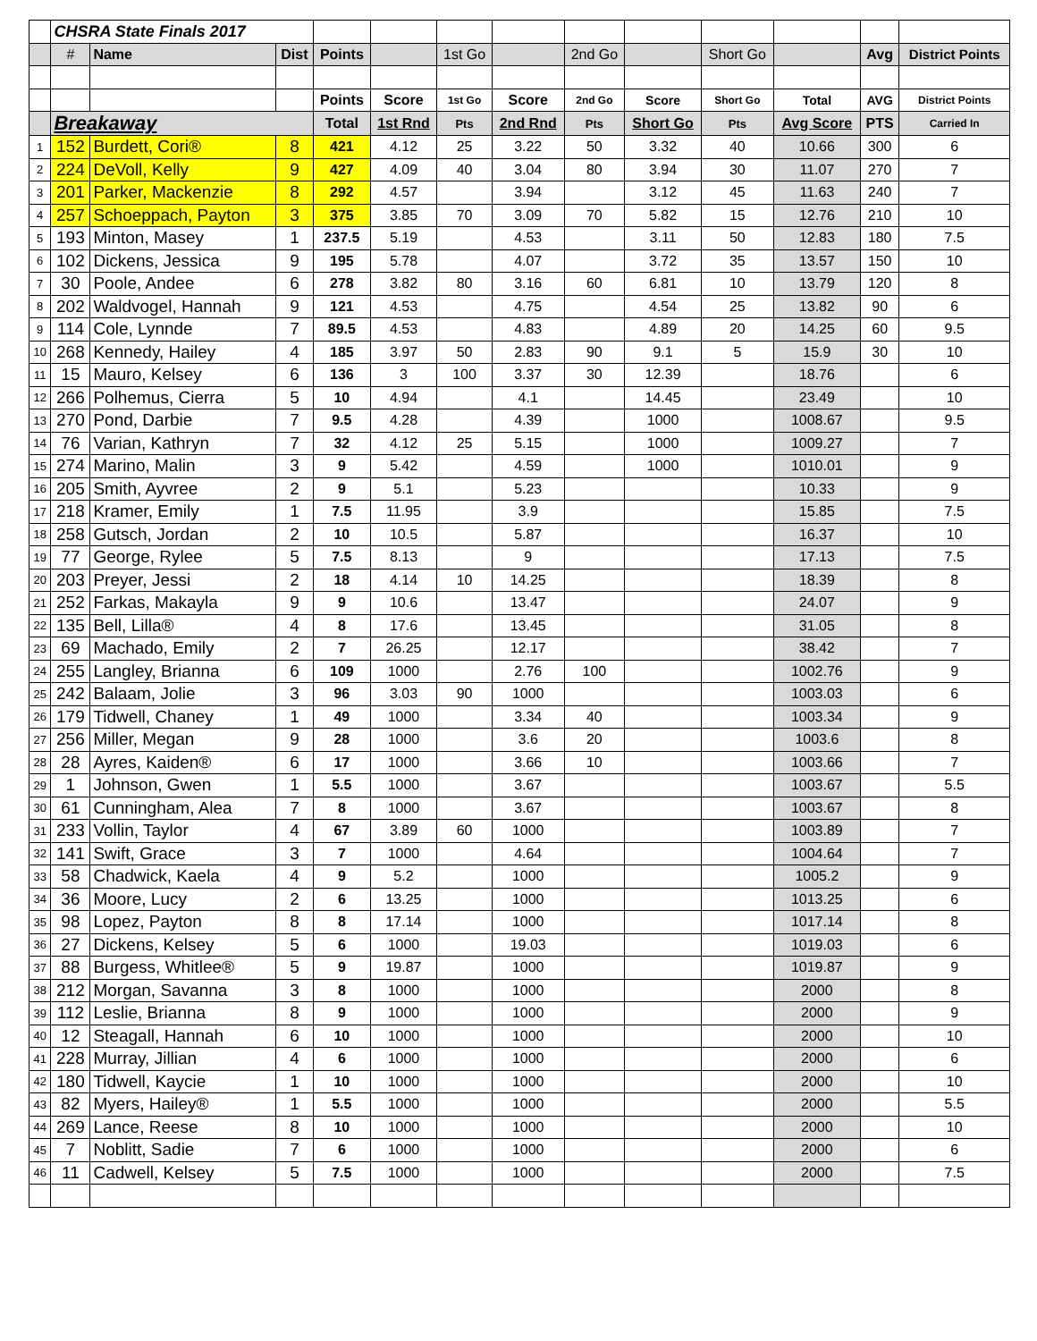| | CHSRA State Finals 2017 | | | | | | | | | | | | |
| | # | Name | Dist | Points | | 1st Go | | 2nd Go | | Short Go | | Avg | District Points |
| | | | | Points | Score | 1st Go | Score | 2nd Go | Score | Short Go | Total | AVG | District Points |
| | Breakaway | | | Total | 1st Rnd | Pts | 2nd Rnd | Pts | Short Go | Pts | Avg Score | PTS | Carried In |
| 1 | 152 | Burdett, Cori® | 8 | 421 | 4.12 | 25 | 3.22 | 50 | 3.32 | 40 | 10.66 | 300 | 6 |
| 2 | 224 | DeVoll, Kelly | 9 | 427 | 4.09 | 40 | 3.04 | 80 | 3.94 | 30 | 11.07 | 270 | 7 |
| 3 | 201 | Parker, Mackenzie | 8 | 292 | 4.57 | | 3.94 | | 3.12 | 45 | 11.63 | 240 | 7 |
| 4 | 257 | Schoeppach, Payton | 3 | 375 | 3.85 | 70 | 3.09 | 70 | 5.82 | 15 | 12.76 | 210 | 10 |
| 5 | 193 | Minton, Masey | 1 | 237.5 | 5.19 | | 4.53 | | 3.11 | 50 | 12.83 | 180 | 7.5 |
| 6 | 102 | Dickens, Jessica | 9 | 195 | 5.78 | | 4.07 | | 3.72 | 35 | 13.57 | 150 | 10 |
| 7 | 30 | Poole, Andee | 6 | 278 | 3.82 | 80 | 3.16 | 60 | 6.81 | 10 | 13.79 | 120 | 8 |
| 8 | 202 | Waldvogel, Hannah | 9 | 121 | 4.53 | | 4.75 | | 4.54 | 25 | 13.82 | 90 | 6 |
| 9 | 114 | Cole, Lynnde | 7 | 89.5 | 4.53 | | 4.83 | | 4.89 | 20 | 14.25 | 60 | 9.5 |
| 10 | 268 | Kennedy, Hailey | 4 | 185 | 3.97 | 50 | 2.83 | 90 | 9.1 | 5 | 15.9 | 30 | 10 |
| 11 | 15 | Mauro, Kelsey | 6 | 136 | 3 | 100 | 3.37 | 30 | 12.39 | | 18.76 | | 6 |
| 12 | 266 | Polhemus, Cierra | 5 | 10 | 4.94 | | 4.1 | | 14.45 | | 23.49 | | 10 |
| 13 | 270 | Pond, Darbie | 7 | 9.5 | 4.28 | | 4.39 | | 1000 | | 1008.67 | | 9.5 |
| 14 | 76 | Varian, Kathryn | 7 | 32 | 4.12 | 25 | 5.15 | | 1000 | | 1009.27 | | 7 |
| 15 | 274 | Marino, Malin | 3 | 9 | 5.42 | | 4.59 | | 1000 | | 1010.01 | | 9 |
| 16 | 205 | Smith, Ayvree | 2 | 9 | 5.1 | | 5.23 | | | | 10.33 | | 9 |
| 17 | 218 | Kramer, Emily | 1 | 7.5 | 11.95 | | 3.9 | | | | 15.85 | | 7.5 |
| 18 | 258 | Gutsch, Jordan | 2 | 10 | 10.5 | | 5.87 | | | | 16.37 | | 10 |
| 19 | 77 | George, Rylee | 5 | 7.5 | 8.13 | | 9 | | | | 17.13 | | 7.5 |
| 20 | 203 | Preyer, Jessi | 2 | 18 | 4.14 | 10 | 14.25 | | | | 18.39 | | 8 |
| 21 | 252 | Farkas, Makayla | 9 | 9 | 10.6 | | 13.47 | | | | 24.07 | | 9 |
| 22 | 135 | Bell, Lilla® | 4 | 8 | 17.6 | | 13.45 | | | | 31.05 | | 8 |
| 23 | 69 | Machado, Emily | 2 | 7 | 26.25 | | 12.17 | | | | 38.42 | | 7 |
| 24 | 255 | Langley, Brianna | 6 | 109 | 1000 | | 2.76 | 100 | | | 1002.76 | | 9 |
| 25 | 242 | Balaam, Jolie | 3 | 96 | 3.03 | 90 | 1000 | | | | 1003.03 | | 6 |
| 26 | 179 | Tidwell, Chaney | 1 | 49 | 1000 | | 3.34 | 40 | | | 1003.34 | | 9 |
| 27 | 256 | Miller, Megan | 9 | 28 | 1000 | | 3.6 | 20 | | | 1003.6 | | 8 |
| 28 | 28 | Ayres, Kaiden® | 6 | 17 | 1000 | | 3.66 | 10 | | | 1003.66 | | 7 |
| 29 | 1 | Johnson, Gwen | 1 | 5.5 | 1000 | | 3.67 | | | | 1003.67 | | 5.5 |
| 30 | 61 | Cunningham, Alea | 7 | 8 | 1000 | | 3.67 | | | | 1003.67 | | 8 |
| 31 | 233 | Vollin, Taylor | 4 | 67 | 3.89 | 60 | 1000 | | | | 1003.89 | | 7 |
| 32 | 141 | Swift, Grace | 3 | 7 | 1000 | | 4.64 | | | | 1004.64 | | 7 |
| 33 | 58 | Chadwick, Kaela | 4 | 9 | 5.2 | | 1000 | | | | 1005.2 | | 9 |
| 34 | 36 | Moore, Lucy | 2 | 6 | 13.25 | | 1000 | | | | 1013.25 | | 6 |
| 35 | 98 | Lopez, Payton | 8 | 8 | 17.14 | | 1000 | | | | 1017.14 | | 8 |
| 36 | 27 | Dickens, Kelsey | 5 | 6 | 1000 | | 19.03 | | | | 1019.03 | | 6 |
| 37 | 88 | Burgess, Whitlee® | 5 | 9 | 19.87 | | 1000 | | | | 1019.87 | | 9 |
| 38 | 212 | Morgan, Savanna | 3 | 8 | 1000 | | 1000 | | | | 2000 | | 8 |
| 39 | 112 | Leslie, Brianna | 8 | 9 | 1000 | | 1000 | | | | 2000 | | 9 |
| 40 | 12 | Steagall, Hannah | 6 | 10 | 1000 | | 1000 | | | | 2000 | | 10 |
| 41 | 228 | Murray, Jillian | 4 | 6 | 1000 | | 1000 | | | | 2000 | | 6 |
| 42 | 180 | Tidwell, Kaycie | 1 | 10 | 1000 | | 1000 | | | | 2000 | | 10 |
| 43 | 82 | Myers, Hailey® | 1 | 5.5 | 1000 | | 1000 | | | | 2000 | | 5.5 |
| 44 | 269 | Lance, Reese | 8 | 10 | 1000 | | 1000 | | | | 2000 | | 10 |
| 45 | 7 | Noblitt, Sadie | 7 | 6 | 1000 | | 1000 | | | | 2000 | | 6 |
| 46 | 11 | Cadwell, Kelsey | 5 | 7.5 | 1000 | | 1000 | | | | 2000 | | 7.5 |